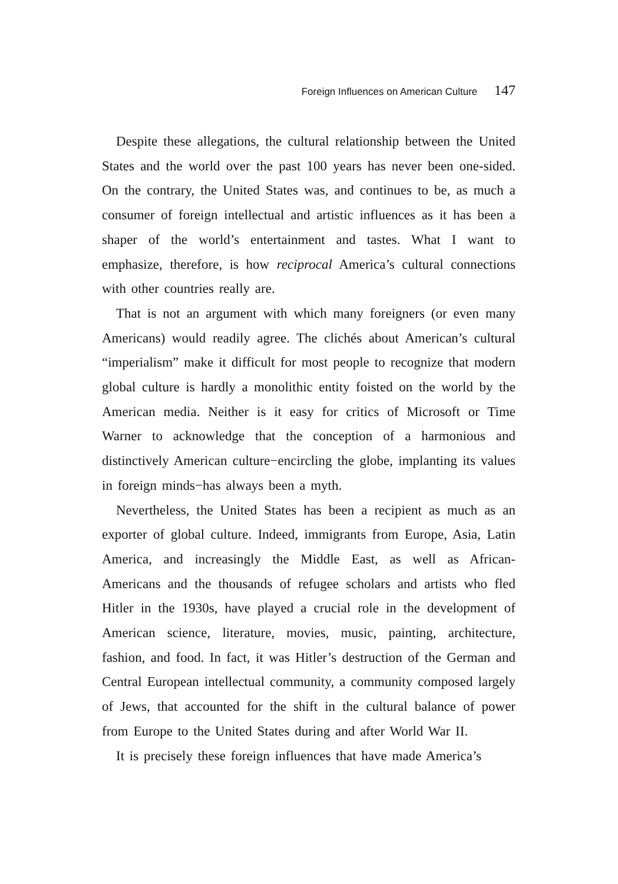Foreign Influences on American Culture 147
Despite these allegations, the cultural relationship between the United States and the world over the past 100 years has never been one-sided. On the contrary, the United States was, and continues to be, as much a consumer of foreign intellectual and artistic influences as it has been a shaper of the world’s entertainment and tastes. What I want to emphasize, therefore, is how reciprocal America’s cultural connections with other countries really are.
That is not an argument with which many foreigners (or even many Americans) would readily agree. The clichés about American’s cultural “imperialism” make it difficult for most people to recognize that modern global culture is hardly a monolithic entity foisted on the world by the American media. Neither is it easy for critics of Microsoft or Time Warner to acknowledge that the conception of a harmonious and distinctively American culture−encircling the globe, implanting its values in foreign minds−has always been a myth.
Nevertheless, the United States has been a recipient as much as an exporter of global culture. Indeed, immigrants from Europe, Asia, Latin America, and increasingly the Middle East, as well as African-Americans and the thousands of refugee scholars and artists who fled Hitler in the 1930s, have played a crucial role in the development of American science, literature, movies, music, painting, architecture, fashion, and food. In fact, it was Hitler’s destruction of the German and Central European intellectual community, a community composed largely of Jews, that accounted for the shift in the cultural balance of power from Europe to the United States during and after World War II.
It is precisely these foreign influences that have made America’s